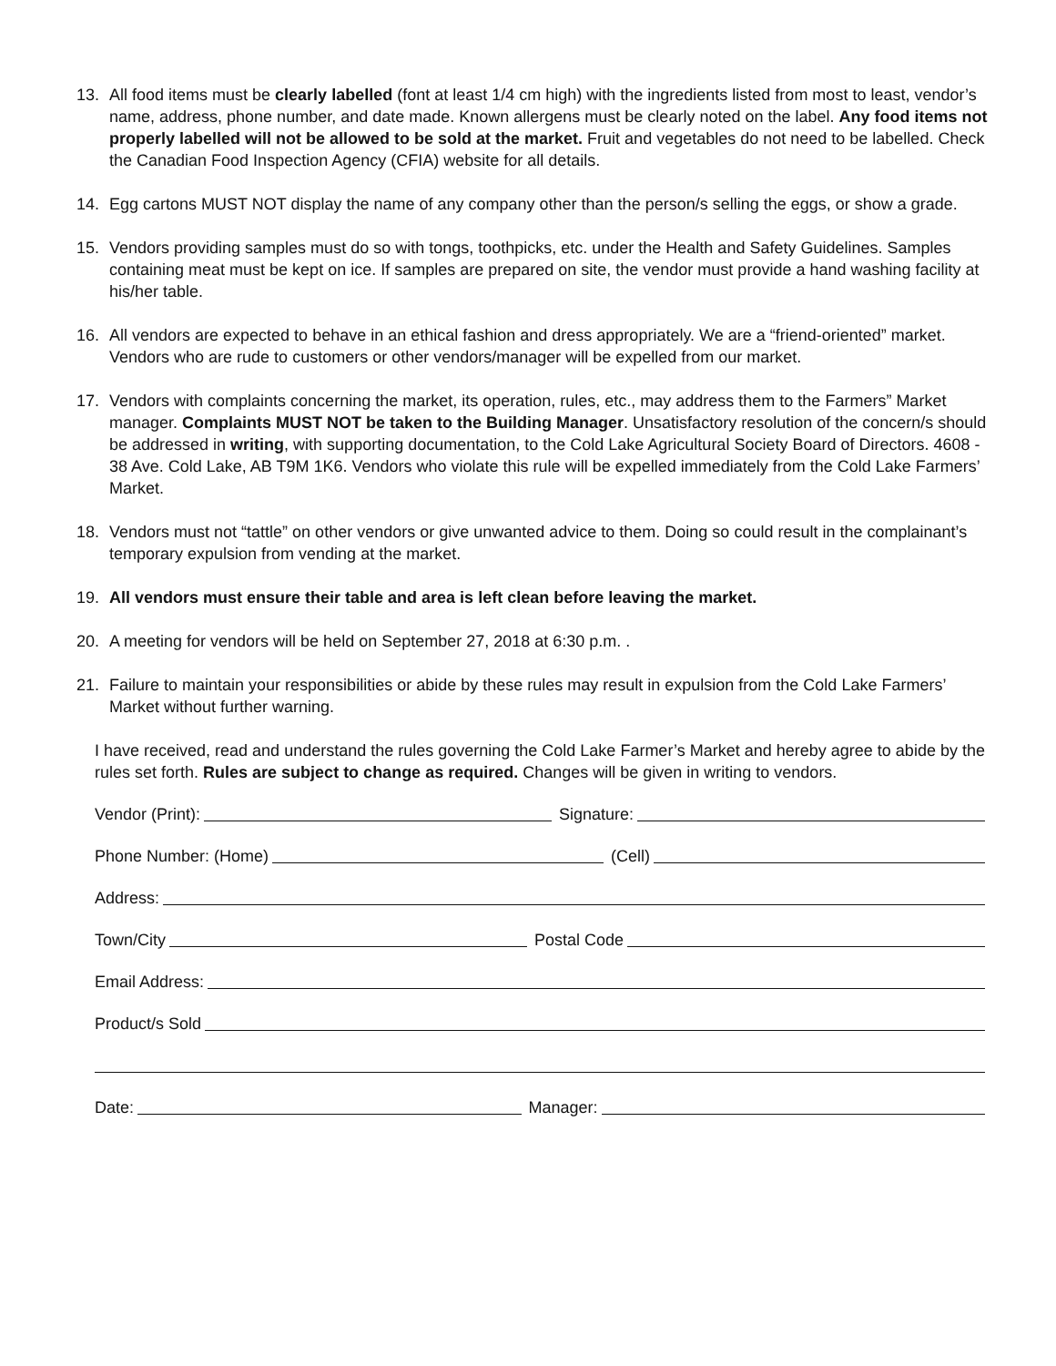13. All food items must be clearly labelled (font at least 1/4 cm high) with the ingredients listed from most to least, vendor’s name, address, phone number, and date made. Known allergens must be clearly noted on the label. Any food items not properly labelled will not be allowed to be sold at the market. Fruit and vegetables do not need to be labelled. Check the Canadian Food Inspection Agency (CFIA) website for all details.
14. Egg cartons MUST NOT display the name of any company other than the person/s selling the eggs, or show a grade.
15. Vendors providing samples must do so with tongs, toothpicks, etc. under the Health and Safety Guidelines. Samples containing meat must be kept on ice. If samples are prepared on site, the vendor must provide a hand washing facility at his/her table.
16. All vendors are expected to behave in an ethical fashion and dress appropriately. We are a “friend-oriented” market. Vendors who are rude to customers or other vendors/manager will be expelled from our market.
17. Vendors with complaints concerning the market, its operation, rules, etc., may address them to the Farmers” Market manager. Complaints MUST NOT be taken to the Building Manager. Unsatisfactory resolution of the concern/s should be addressed in writing, with supporting documentation, to the Cold Lake Agricultural Society Board of Directors. 4608 - 38 Ave. Cold Lake, AB T9M 1K6. Vendors who violate this rule will be expelled immediately from the Cold Lake Farmers’ Market.
18. Vendors must not “tattle” on other vendors or give unwanted advice to them. Doing so could result in the complainant’s temporary expulsion from vending at the market.
19. All vendors must ensure their table and area is left clean before leaving the market.
20. A meeting for vendors will be held on September 27, 2018 at 6:30 p.m. .
21. Failure to maintain your responsibilities or abide by these rules may result in expulsion from the Cold Lake Farmers’ Market without further warning.
I have received, read and understand the rules governing the Cold Lake Farmer’s Market and hereby agree to abide by the rules set forth. Rules are subject to change as required. Changes will be given in writing to vendors.
Vendor (Print): Signature:
Phone Number: (Home) (Cell)
Address:
Town/City Postal Code
Email Address:
Product/s Sold
Date: Manager: